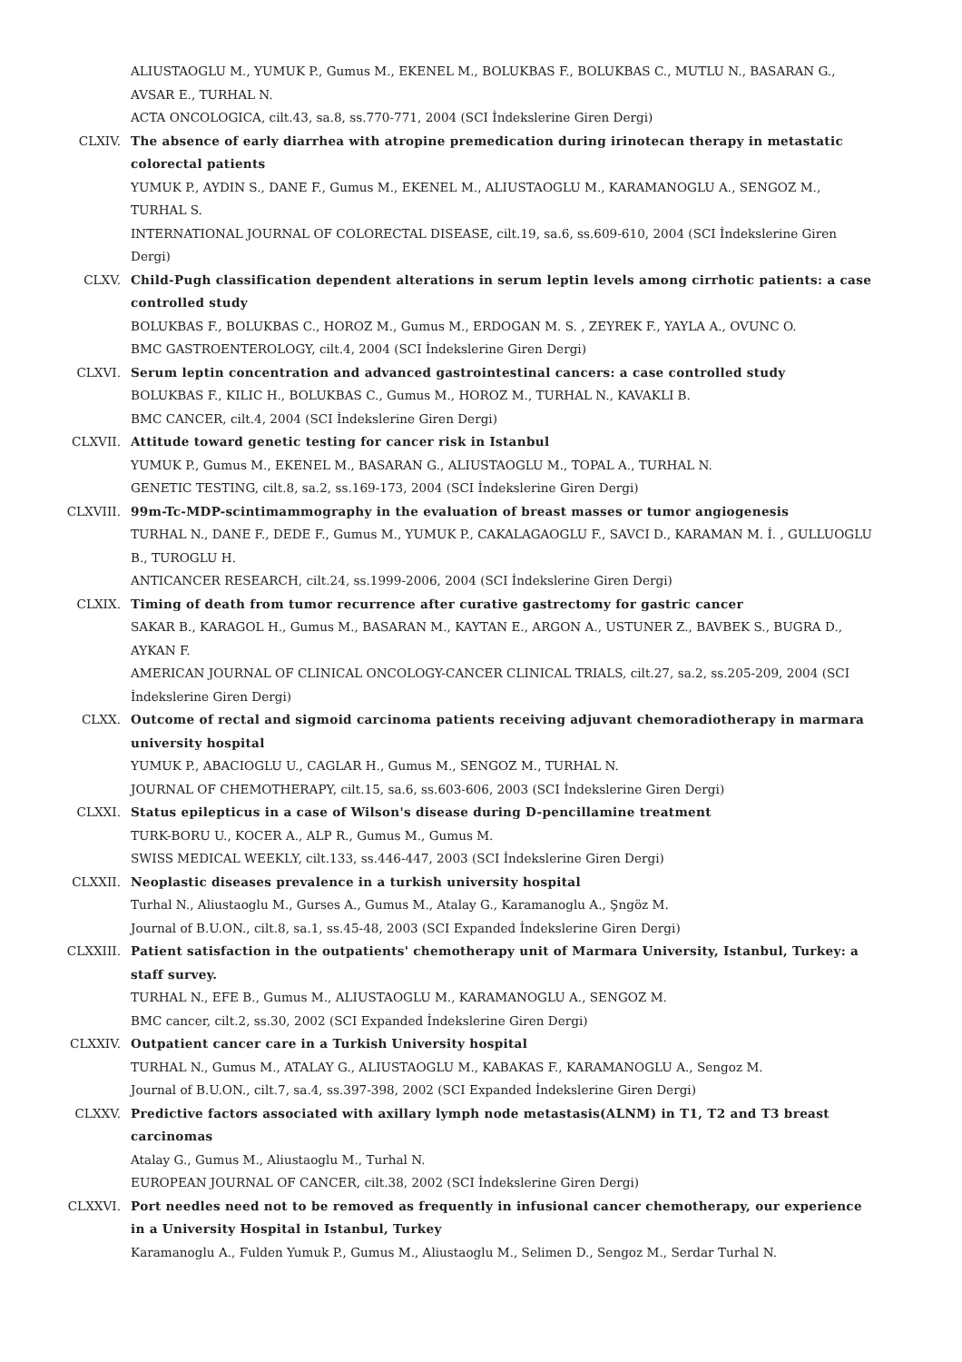ALIUSTAOGLU M., YUMUK P., Gumus M., EKENEL M., BOLUKBAS F., BOLUKBAS C., MUTLU N., BASARAN G., AVSAR E., TURHAL N.
ACTA ONCOLOGICA, cilt.43, sa.8, ss.770-771, 2004 (SCI İndekslerine Giren Dergi)
CLXIV. The absence of early diarrhea with atropine premedication during irinotecan therapy in metastatic colorectal patients
YUMUK P., AYDIN S., DANE F., Gumus M., EKENEL M., ALIUSTAOGLU M., KARAMANOGLU A., SENGOZ M., TURHAL S.
INTERNATIONAL JOURNAL OF COLORECTAL DISEASE, cilt.19, sa.6, ss.609-610, 2004 (SCI İndekslerine Giren Dergi)
CLXV. Child-Pugh classification dependent alterations in serum leptin levels among cirrhotic patients: a case controlled study
BOLUKBAS F., BOLUKBAS C., HOROZ M., Gumus M., ERDOGAN M. S. , ZEYREK F., YAYLA A., OVUNC O.
BMC GASTROENTEROLOGY, cilt.4, 2004 (SCI İndekslerine Giren Dergi)
CLXVI. Serum leptin concentration and advanced gastrointestinal cancers: a case controlled study
BOLUKBAS F., KILIC H., BOLUKBAS C., Gumus M., HOROZ M., TURHAL N., KAVAKLI B.
BMC CANCER, cilt.4, 2004 (SCI İndekslerine Giren Dergi)
CLXVII. Attitude toward genetic testing for cancer risk in Istanbul
YUMUK P., Gumus M., EKENEL M., BASARAN G., ALIUSTAOGLU M., TOPAL A., TURHAL N.
GENETIC TESTING, cilt.8, sa.2, ss.169-173, 2004 (SCI İndekslerine Giren Dergi)
CLXVIII. 99m-Tc-MDP-scintimammography in the evaluation of breast masses or tumor angiogenesis
TURHAL N., DANE F., DEDE F., Gumus M., YUMUK P., CAKALAGAOGLU F., SAVCI D., KARAMAN M. İ. , GULLUOGLU B., TUROGLU H.
ANTICANCER RESEARCH, cilt.24, ss.1999-2006, 2004 (SCI İndekslerine Giren Dergi)
CLXIX. Timing of death from tumor recurrence after curative gastrectomy for gastric cancer
SAKAR B., KARAGOL H., Gumus M., BASARAN M., KAYTAN E., ARGON A., USTUNER Z., BAVBEK S., BUGRA D., AYKAN F.
AMERICAN JOURNAL OF CLINICAL ONCOLOGY-CANCER CLINICAL TRIALS, cilt.27, sa.2, ss.205-209, 2004 (SCI İndekslerine Giren Dergi)
CLXX. Outcome of rectal and sigmoid carcinoma patients receiving adjuvant chemoradiotherapy in marmara university hospital
YUMUK P., ABACIOGLU U., CAGLAR H., Gumus M., SENGOZ M., TURHAL N.
JOURNAL OF CHEMOTHERAPY, cilt.15, sa.6, ss.603-606, 2003 (SCI İndekslerine Giren Dergi)
CLXXI. Status epilepticus in a case of Wilson's disease during D-pencillamine treatment
TURK-BORU U., KOCER A., ALP R., Gumus M., Gumus M.
SWISS MEDICAL WEEKLY, cilt.133, ss.446-447, 2003 (SCI İndekslerine Giren Dergi)
CLXXII. Neoplastic diseases prevalence in a turkish university hospital
Turhal N., Aliustaoglu M., Gurses A., Gumus M., Atalay G., Karamanoglu A., Şngöz M.
Journal of B.U.ON., cilt.8, sa.1, ss.45-48, 2003 (SCI Expanded İndekslerine Giren Dergi)
CLXXIII. Patient satisfaction in the outpatients' chemotherapy unit of Marmara University, Istanbul, Turkey: a staff survey.
TURHAL N., EFE B., Gumus M., ALIUSTAOGLU M., KARAMANOGLU A., SENGOZ M.
BMC cancer, cilt.2, ss.30, 2002 (SCI Expanded İndekslerine Giren Dergi)
CLXXIV. Outpatient cancer care in a Turkish University hospital
TURHAL N., Gumus M., ATALAY G., ALIUSTAOGLU M., KABAKAS F., KARAMANOGLU A., Sengoz M.
Journal of B.U.ON., cilt.7, sa.4, ss.397-398, 2002 (SCI Expanded İndekslerine Giren Dergi)
CLXXV. Predictive factors associated with axillary lymph node metastasis(ALNM) in T1, T2 and T3 breast carcinomas
Atalay G., Gumus M., Aliustaoglu M., Turhal N.
EUROPEAN JOURNAL OF CANCER, cilt.38, 2002 (SCI İndekslerine Giren Dergi)
CLXXVI. Port needles need not to be removed as frequently in infusional cancer chemotherapy, our experience in a University Hospital in Istanbul, Turkey
Karamanoglu A., Fulden Yumuk P., Gumus M., Aliustaoglu M., Selimen D., Sengoz M., Serdar Turhal N.